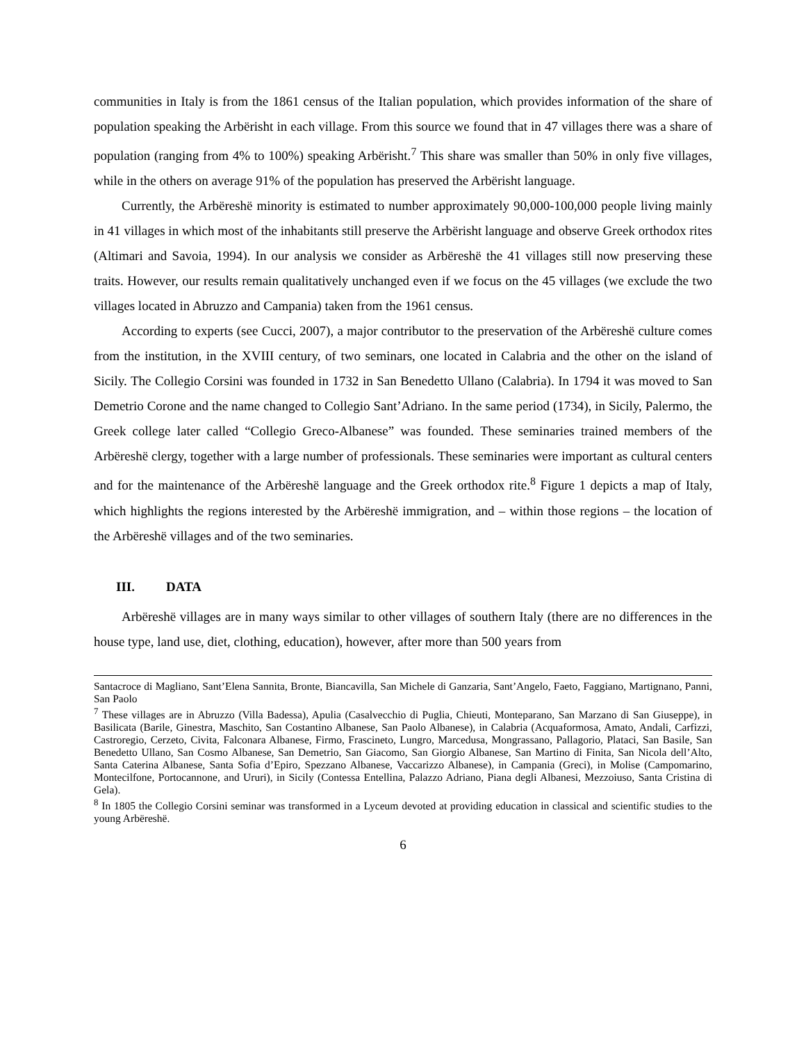communities in Italy is from the 1861 census of the Italian population, which provides information of the share of population speaking the Arbërisht in each village. From this source we found that in 47 villages there was a share of population (ranging from 4% to 100%) speaking Arbërisht.<sup>7</sup> This share was smaller than 50% in only five villages, while in the others on average 91% of the population has preserved the Arbërisht language.
Currently, the Arbëreshë minority is estimated to number approximately 90,000-100,000 people living mainly in 41 villages in which most of the inhabitants still preserve the Arbërisht language and observe Greek orthodox rites (Altimari and Savoia, 1994). In our analysis we consider as Arbëreshë the 41 villages still now preserving these traits. However, our results remain qualitatively unchanged even if we focus on the 45 villages (we exclude the two villages located in Abruzzo and Campania) taken from the 1961 census.
According to experts (see Cucci, 2007), a major contributor to the preservation of the Arbëreshë culture comes from the institution, in the XVIII century, of two seminars, one located in Calabria and the other on the island of Sicily. The Collegio Corsini was founded in 1732 in San Benedetto Ullano (Calabria). In 1794 it was moved to San Demetrio Corone and the name changed to Collegio Sant’Adriano. In the same period (1734), in Sicily, Palermo, the Greek college later called “Collegio Greco-Albanese” was founded. These seminaries trained members of the Arbëreshë clergy, together with a large number of professionals. These seminaries were important as cultural centers and for the maintenance of the Arbëreshë language and the Greek orthodox rite.<sup>8</sup> Figure 1 depicts a map of Italy, which highlights the regions interested by the Arbëreshë immigration, and – within those regions – the location of the Arbëreshë villages and of the two seminaries.
III. DATA
Arbëreshë villages are in many ways similar to other villages of southern Italy (there are no differences in the house type, land use, diet, clothing, education), however, after more than 500 years from
Santacroce di Magliano, Sant’Elena Sannita, Bronte, Biancavilla, San Michele di Ganzaria, Sant’Angelo, Faeto, Faggiano, Martignano, Panni, San Paolo
<sup>7</sup> These villages are in Abruzzo (Villa Badessa), Apulia (Casalvecchio di Puglia, Chieuti, Monteparano, San Marzano di San Giuseppe), in Basilicata (Barile, Ginestra, Maschito, San Costantino Albanese, San Paolo Albanese), in Calabria (Acquaformosa, Amato, Andali, Carfizzi, Castroregio, Cerzeto, Civita, Falconara Albanese, Firmo, Frascineto, Lungro, Marcedusa, Mongrassano, Pallagorio, Plataci, San Basile, San Benedetto Ullano, San Cosmo Albanese, San Demetrio, San Giacomo, San Giorgio Albanese, San Martino di Finita, San Nicola dell’Alto, Santa Caterina Albanese, Santa Sofia d’Epiro, Spezzano Albanese, Vaccarizzo Albanese), in Campania (Greci), in Molise (Campomarino, Montecilfone, Portocannone, and Ururi), in Sicily (Contessa Entellina, Palazzo Adriano, Piana degli Albanesi, Mezzoiuso, Santa Cristina di Gela).
<sup>8</sup> In 1805 the Collegio Corsini seminar was transformed in a Lyceum devoted at providing education in classical and scientific studies to the young Arbëreshë.
6